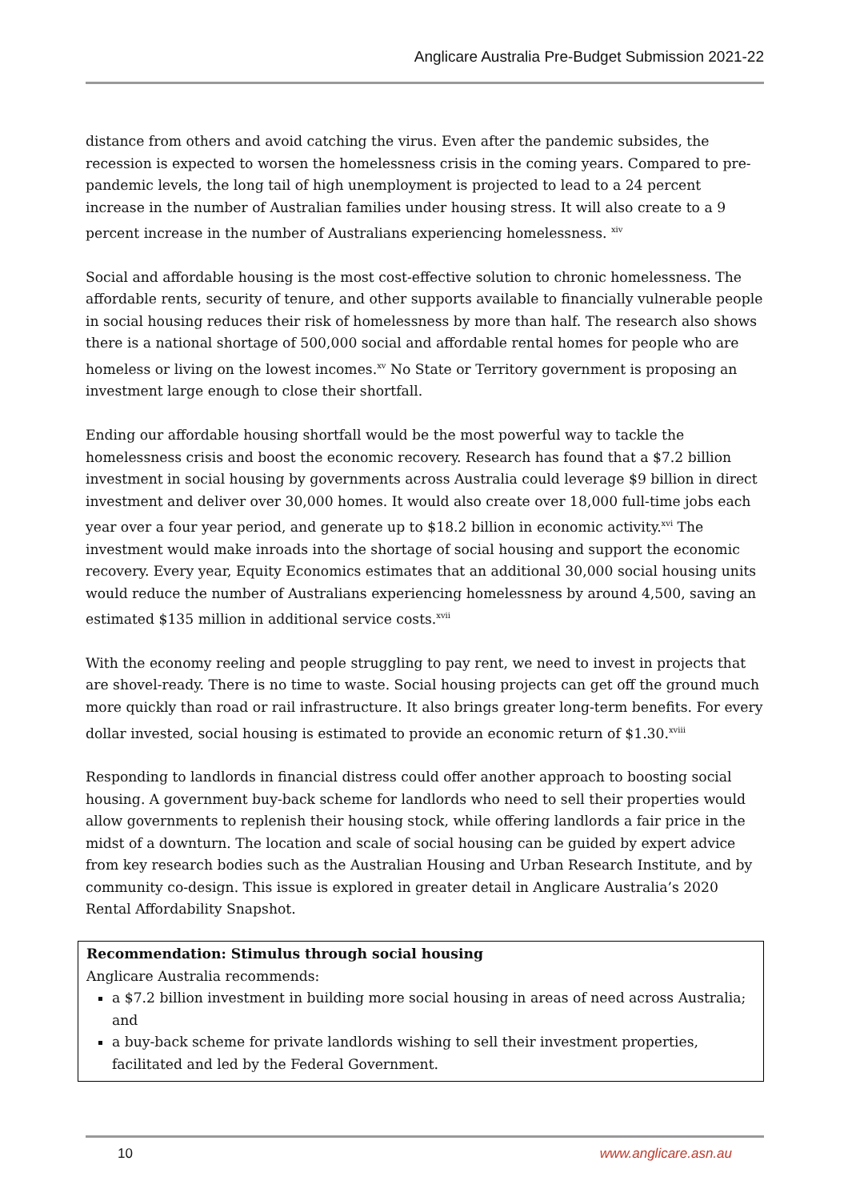Anglicare Australia Pre-Budget Submission 2021-22
distance from others and avoid catching the virus. Even after the pandemic subsides, the recession is expected to worsen the homelessness crisis in the coming years. Compared to pre-pandemic levels, the long tail of high unemployment is projected to lead to a 24 percent increase in the number of Australian families under housing stress. It will also create to a 9 percent increase in the number of Australians experiencing homelessness. <sup>xiv</sup>
Social and affordable housing is the most cost-effective solution to chronic homelessness. The affordable rents, security of tenure, and other supports available to financially vulnerable people in social housing reduces their risk of homelessness by more than half. The research also shows there is a national shortage of 500,000 social and affordable rental homes for people who are homeless or living on the lowest incomes.<sup>xv</sup> No State or Territory government is proposing an investment large enough to close their shortfall.
Ending our affordable housing shortfall would be the most powerful way to tackle the homelessness crisis and boost the economic recovery. Research has found that a $7.2 billion investment in social housing by governments across Australia could leverage $9 billion in direct investment and deliver over 30,000 homes. It would also create over 18,000 full-time jobs each year over a four year period, and generate up to $18.2 billion in economic activity.<sup>xvi</sup> The investment would make inroads into the shortage of social housing and support the economic recovery. Every year, Equity Economics estimates that an additional 30,000 social housing units would reduce the number of Australians experiencing homelessness by around 4,500, saving an estimated $135 million in additional service costs.<sup>xvii</sup>
With the economy reeling and people struggling to pay rent, we need to invest in projects that are shovel-ready. There is no time to waste. Social housing projects can get off the ground much more quickly than road or rail infrastructure. It also brings greater long-term benefits. For every dollar invested, social housing is estimated to provide an economic return of $1.30.<sup>xviii</sup>
Responding to landlords in financial distress could offer another approach to boosting social housing. A government buy-back scheme for landlords who need to sell their properties would allow governments to replenish their housing stock, while offering landlords a fair price in the midst of a downturn. The location and scale of social housing can be guided by expert advice from key research bodies such as the Australian Housing and Urban Research Institute, and by community co-design. This issue is explored in greater detail in Anglicare Australia’s 2020 Rental Affordability Snapshot.
Recommendation: Stimulus through social housing
Anglicare Australia recommends:
a $7.2 billion investment in building more social housing in areas of need across Australia; and
a buy-back scheme for private landlords wishing to sell their investment properties, facilitated and led by the Federal Government.
10 www.anglicare.asn.au